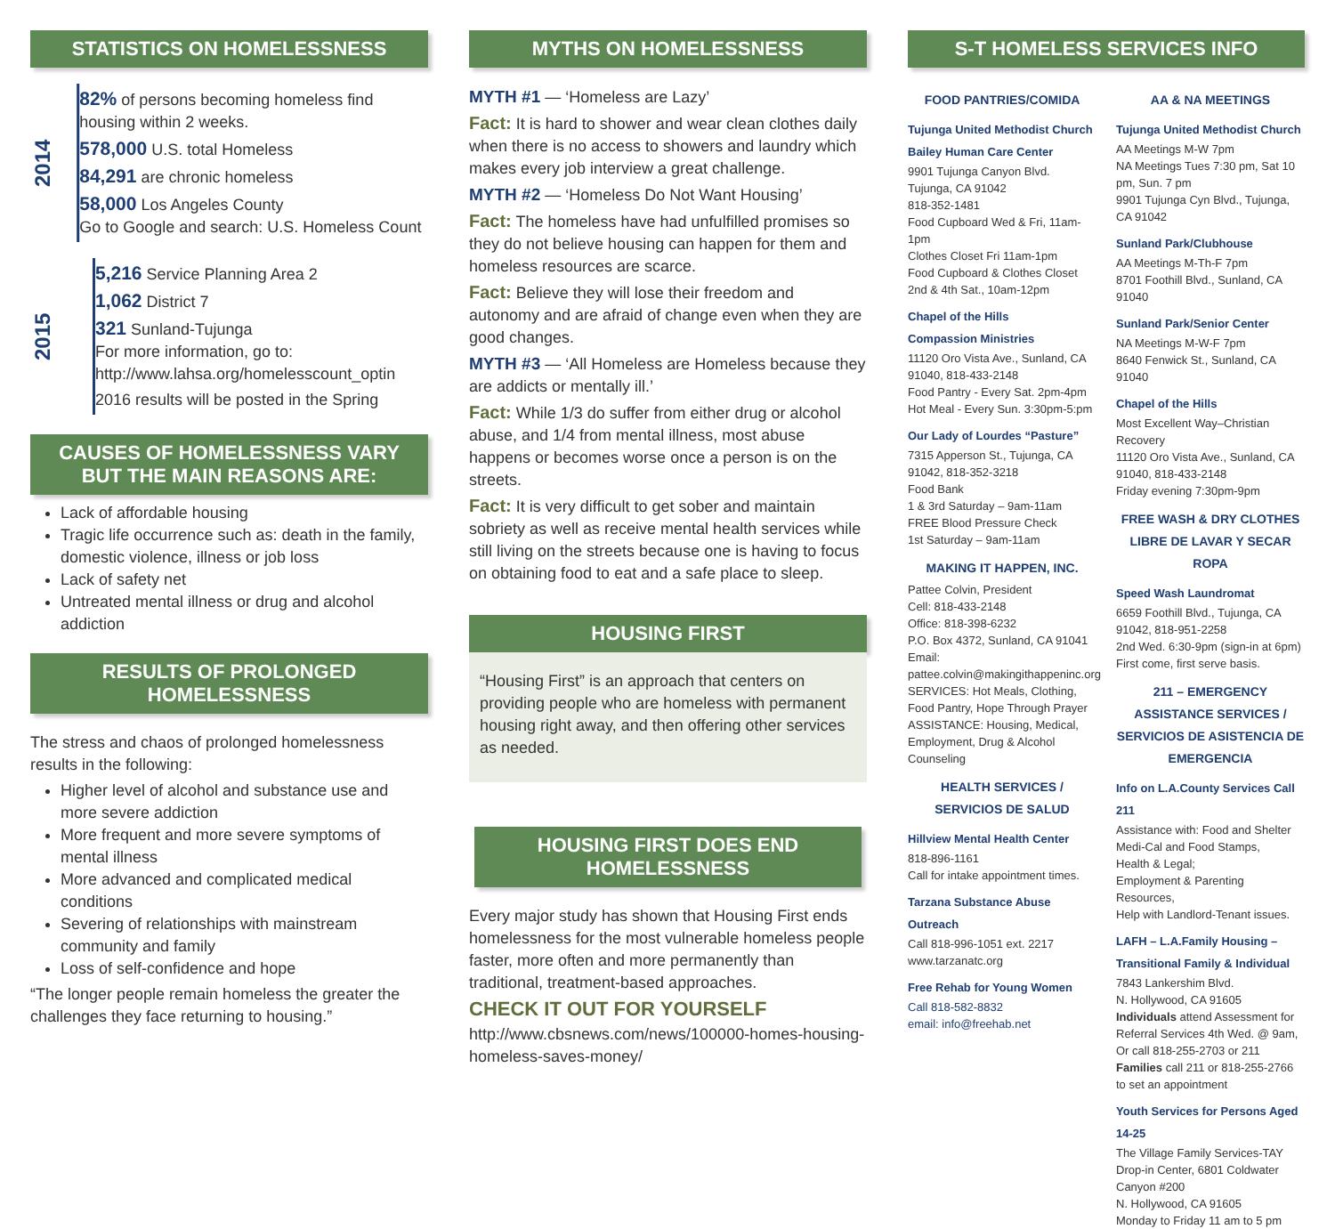STATISTICS ON HOMELESSNESS
2014
82% of persons becoming homeless find housing within 2 weeks.
578,000 U.S. total Homeless
84,291 are chronic homeless
58,000 Los Angeles County
Go to Google and search: U.S. Homeless Count
2015
5,216 Service Planning Area 2
1,062 District 7
321 Sunland-Tujunga
For more information, go to:
http://www.lahsa.org/homelesscount_optin
2016 results will be posted in the Spring
CAUSES OF HOMELESSNESS VARY
BUT THE MAIN REASONS ARE:
Lack of affordable housing
Tragic life occurrence such as: death in the family, domestic violence, illness or job loss
Lack of safety net
Untreated mental illness or drug and alcohol addiction
RESULTS OF PROLONGED HOMELESSNESS
The stress and chaos of prolonged homelessness results in the following:
Higher level of alcohol and substance use and more severe addiction
More frequent and more severe symptoms of mental illness
More advanced and complicated medical conditions
Severing of relationships with mainstream community and family
Loss of self-confidence and hope
“The longer people remain homeless the greater the challenges they face returning to housing.”
MYTHS ON HOMELESSNESS
MYTH #1 — ‘Homeless are Lazy’
Fact: It is hard to shower and wear clean clothes daily when there is no access to showers and laundry which makes every job interview a great challenge.
MYTH #2 — ‘Homeless Do Not Want Housing’
Fact: The homeless have had unfulfilled promises so they do not believe housing can happen for them and homeless resources are scarce.
Fact: Believe they will lose their freedom and autonomy and are afraid of change even when they are good changes.
MYTH #3 — ‘All Homeless are Homeless because they are addicts or mentally ill.’
Fact: While 1/3 do suffer from either drug or alcohol abuse, and 1/4 from mental illness, most abuse happens or becomes worse once a person is on the streets.
Fact: It is very difficult to get sober and maintain sobriety as well as receive mental health services while still living on the streets because one is having to focus on obtaining food to eat and a safe place to sleep.
HOUSING FIRST
“Housing First” is an approach that centers on providing people who are homeless with permanent housing right away, and then offering other services as needed.
HOUSING FIRST DOES END HOMELESSNESS
Every major study has shown that Housing First ends homelessness for the most vulnerable homeless people faster, more often and more permanently than traditional, treatment-based approaches.
CHECK IT OUT FOR YOURSELF
http://www.cbsnews.com/news/100000-homes-housing-homeless-saves-money/
S-T HOMELESS SERVICES INFO
FOOD PANTRIES/COMIDA
Tujunga United Methodist Church
Bailey Human Care Center
9901 Tujunga Canyon Blvd.
Tujunga, CA 91042
818-352-1481
Food Cupboard Wed & Fri, 11am-1pm
Clothes Closet Fri 11am-1pm
Food Cupboard & Clothes Closet
2nd & 4th Sat., 10am-12pm
Chapel of the Hills
Compassion Ministries
11120 Oro Vista Ave., Sunland, CA 91040, 818-433-2148
Food Pantry - Every Sat. 2pm-4pm
Hot Meal - Every Sun. 3:30pm-5:pm
Our Lady of Lourdes “Pasture”
7315 Apperson St., Tujunga, CA 91042, 818-352-3218
Food Bank
1 & 3rd Saturday – 9am-11am
FREE Blood Pressure Check
1st Saturday – 9am-11am
MAKING IT HAPPEN, INC.
Pattee Colvin, President
Cell: 818-433-2148
Office: 818-398-6232
P.O. Box 4372, Sunland, CA 91041
Email:
pattee.colvin@makingithappeninc.org
SERVICES: Hot Meals, Clothing, Food Pantry, Hope Through Prayer
ASSISTANCE: Housing, Medical, Employment, Drug & Alcohol Counseling
HEALTH SERVICES /
SERVICIOS DE SALUD
Hillview Mental Health Center
818-896-1161
Call for intake appointment times.
Tarzana Substance Abuse Outreach
Call 818-996-1051 ext. 2217
www.tarzanatc.org
Free Rehab for Young Women
Call 818-582-8832
email: info@freehab.net
AA & NA MEETINGS
Tujunga United Methodist Church
AA Meetings M-W 7pm
NA Meetings Tues 7:30 pm, Sat 10 pm, Sun. 7 pm
9901 Tujunga Cyn Blvd., Tujunga, CA 91042
Sunland Park/Clubhouse
AA Meetings M-Th-F 7pm
8701 Foothill Blvd., Sunland, CA 91040
Sunland Park/Senior Center
NA Meetings M-W-F 7pm
8640 Fenwick St., Sunland, CA 91040
Chapel of the Hills
Most Excellent Way–Christian Recovery
11120 Oro Vista Ave., Sunland, CA 91040, 818-433-2148
Friday evening 7:30pm-9pm
FREE WASH & DRY CLOTHES
LIBRE DE LAVAR Y SECAR ROPA
Speed Wash Laundromat
6659 Foothill Blvd., Tujunga, CA 91042, 818-951-2258
2nd Wed. 6:30-9pm (sign-in at 6pm)
First come, first serve basis.
211 – EMERGENCY ASSISTANCE SERVICES / SERVICIOS DE ASISTENCIA DE EMERGENCIA
Info on L.A.County Services Call 211
Assistance with: Food and Shelter
Medi-Cal and Food Stamps,
Health & Legal;
Employment & Parenting Resources,
Help with Landlord-Tenant issues.
LAFH – L.A.Family Housing –
Transitional Family & Individual
7843 Lankershim Blvd.
N. Hollywood, CA 91605
Individuals attend Assessment for Referral Services 4th Wed. @ 9am, Or call 818-255-2703 or 211
Families call 211 or 818-255-2766 to set an appointment
Youth Services for Persons Aged 14-25
The Village Family Services-TAY Drop-in Center, 6801 Coldwater Canyon #200
N. Hollywood, CA 91605
Monday to Friday 11 am to 5 pm